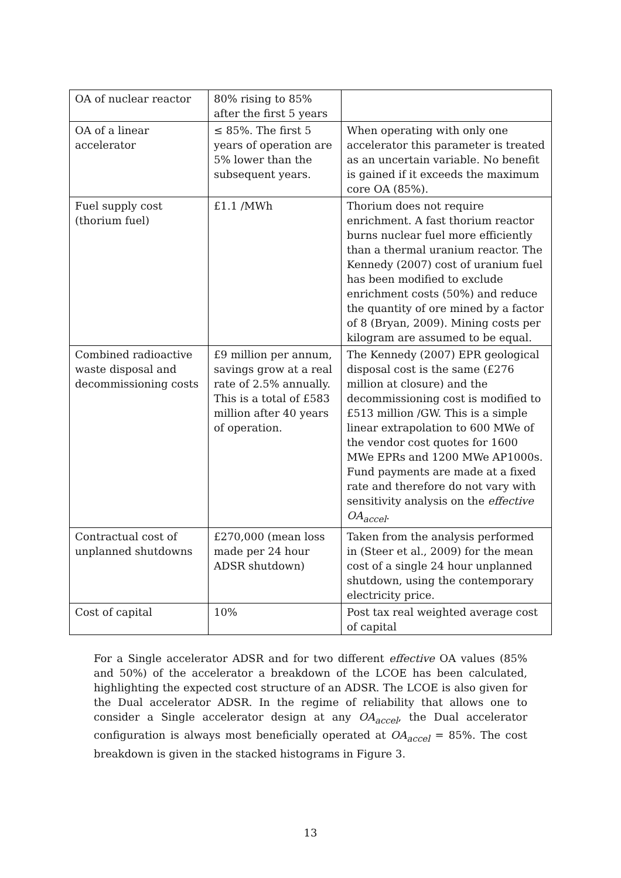| OA of nuclear reactor | 80% rising to 85% after the first 5 years | |
| OA of a linear accelerator | ≤ 85%. The first 5 years of operation are 5% lower than the subsequent years. | When operating with only one accelerator this parameter is treated as an uncertain variable. No benefit is gained if it exceeds the maximum core OA (85%). |
| Fuel supply cost (thorium fuel) | £1.1 /MWh | Thorium does not require enrichment. A fast thorium reactor burns nuclear fuel more efficiently than a thermal uranium reactor. The Kennedy (2007) cost of uranium fuel has been modified to exclude enrichment costs (50%) and reduce the quantity of ore mined by a factor of 8 (Bryan, 2009). Mining costs per kilogram are assumed to be equal. |
| Combined radioactive waste disposal and decommissioning costs | £9 million per annum, savings grow at a real rate of 2.5% annually. This is a total of £583 million after 40 years of operation. | The Kennedy (2007) EPR geological disposal cost is the same (£276 million at closure) and the decommissioning cost is modified to £513 million /GW. This is a simple linear extrapolation to 600 MWe of the vendor cost quotes for 1600 MWe EPRs and 1200 MWe AP1000s. Fund payments are made at a fixed rate and therefore do not vary with sensitivity analysis on the effective OA<sub>accel</sub> . |
| Contractual cost of unplanned shutdowns | £270,000 (mean loss made per 24 hour ADSR shutdown) | Taken from the analysis performed in (Steer et al., 2009) for the mean cost of a single 24 hour unplanned shutdown, using the contemporary electricity price. |
| Cost of capital | 10% | Post tax real weighted average cost of capital |
For a Single accelerator ADSR and for two different effective OA values (85% and 50%) of the accelerator a breakdown of the LCOE has been calculated, highlighting the expected cost structure of an ADSR. The LCOE is also given for the Dual accelerator ADSR. In the regime of reliability that allows one to consider a Single accelerator design at any OA<sub>accel</sub>, the Dual accelerator configuration is always most beneficially operated at OA<sub>accel</sub> = 85%. The cost breakdown is given in the stacked histograms in Figure 3.
13